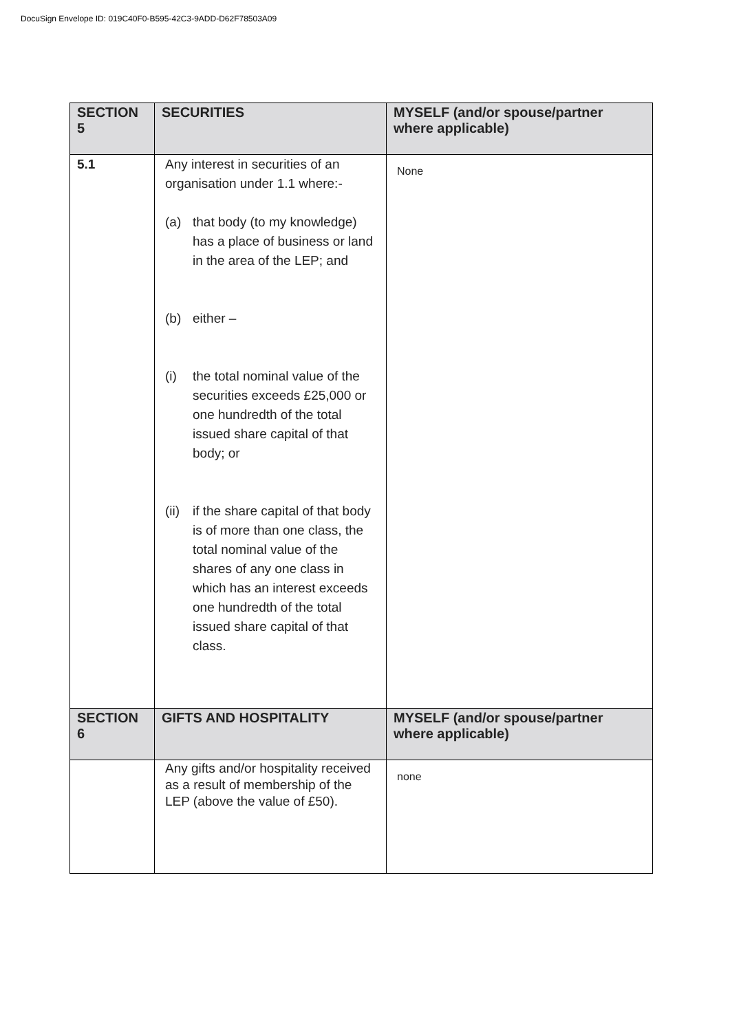DocuSign Envelope ID: 019C40F0-B595-42C3-9ADD-D62F78503A09
| SECTION 5 | SECURITIES | MYSELF (and/or spouse/partner where applicable) |
| --- | --- | --- |
| 5.1 | Any interest in securities of an organisation under 1.1 where:- (a) that body (to my knowledge) has a place of business or land in the area of the LEP; and (b) either – (i) the total nominal value of the securities exceeds £25,000 or one hundredth of the total issued share capital of that body; or (ii) if the share capital of that body is of more than one class, the total nominal value of the shares of any one class in which has an interest exceeds one hundredth of the total issued share capital of that class. | None |
| SECTION 6 | GIFTS AND HOSPITALITY | MYSELF (and/or spouse/partner where applicable) |
| | Any gifts and/or hospitality received as a result of membership of the LEP (above the value of £50). | none |